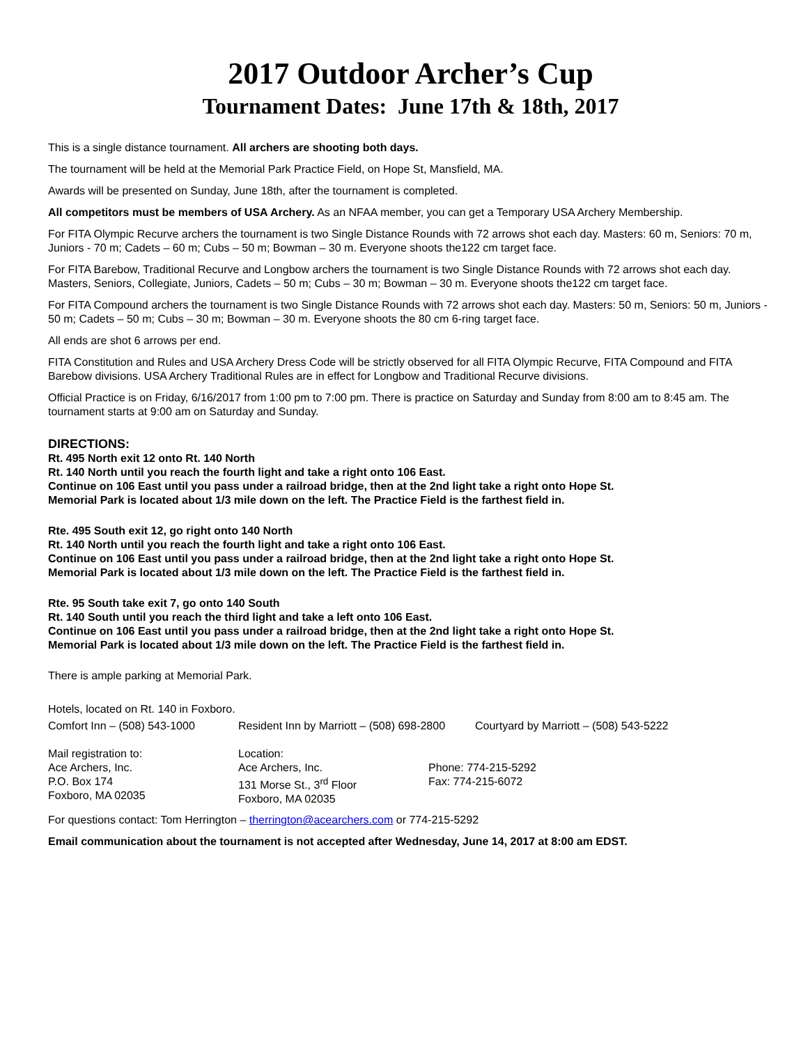2017 Outdoor Archer’s Cup
Tournament Dates: June 17th & 18th, 2017
This is a single distance tournament. All archers are shooting both days.
The tournament will be held at the Memorial Park Practice Field, on Hope St, Mansfield, MA.
Awards will be presented on Sunday, June 18th, after the tournament is completed.
All competitors must be members of USA Archery. As an NFAA member, you can get a Temporary USA Archery Membership.
For FITA Olympic Recurve archers the tournament is two Single Distance Rounds with 72 arrows shot each day. Masters: 60 m, Seniors: 70 m, Juniors - 70 m; Cadets – 60 m; Cubs – 50 m; Bowman – 30 m. Everyone shoots the122 cm target face.
For FITA Barebow, Traditional Recurve and Longbow archers the tournament is two Single Distance Rounds with 72 arrows shot each day. Masters, Seniors, Collegiate, Juniors, Cadets – 50 m; Cubs – 30 m; Bowman – 30 m. Everyone shoots the122 cm target face.
For FITA Compound archers the tournament is two Single Distance Rounds with 72 arrows shot each day. Masters: 50 m, Seniors: 50 m, Juniors - 50 m; Cadets – 50 m; Cubs – 30 m; Bowman – 30 m. Everyone shoots the 80 cm 6-ring target face.
All ends are shot 6 arrows per end.
FITA Constitution and Rules and USA Archery Dress Code will be strictly observed for all FITA Olympic Recurve, FITA Compound and FITA Barebow divisions. USA Archery Traditional Rules are in effect for Longbow and Traditional Recurve divisions.
Official Practice is on Friday, 6/16/2017 from 1:00 pm to 7:00 pm. There is practice on Saturday and Sunday from 8:00 am to 8:45 am. The tournament starts at 9:00 am on Saturday and Sunday.
DIRECTIONS:
Rt. 495 North exit 12 onto Rt. 140 North
Rt. 140 North until you reach the fourth light and take a right onto 106 East.
Continue on 106 East until you pass under a railroad bridge, then at the 2nd light take a right onto Hope St.
Memorial Park is located about 1/3 mile down on the left. The Practice Field is the farthest field in.
Rte. 495 South exit 12, go right onto 140 North
Rt. 140 North until you reach the fourth light and take a right onto 106 East.
Continue on 106 East until you pass under a railroad bridge, then at the 2nd light take a right onto Hope St.
Memorial Park is located about 1/3 mile down on the left. The Practice Field is the farthest field in.
Rte. 95 South take exit 7, go onto 140 South
Rt. 140 South until you reach the third light and take a left onto 106 East.
Continue on 106 East until you pass under a railroad bridge, then at the 2nd light take a right onto Hope St.
Memorial Park is located about 1/3 mile down on the left. The Practice Field is the farthest field in.
There is ample parking at Memorial Park.
Hotels, located on Rt. 140 in Foxboro.
Comfort Inn – (508) 543-1000 Resident Inn by Marriott – (508) 698-2800
Courtyard by Marriott – (508) 543-5222
Mail registration to:
Ace Archers, Inc.
P.O. Box 174
Foxboro, MA 02035
Location:
Ace Archers, Inc.
131 Morse St., 3<sup>rd</sup> Floor
Foxboro, MA 02035
Phone: 774-215-5292
Fax: 774-215-6072
For questions contact: Tom Herrington – therrington@acearchers.com or 774-215-5292
Email communication about the tournament is not accepted after Wednesday, June 14, 2017 at 8:00 am EDST.